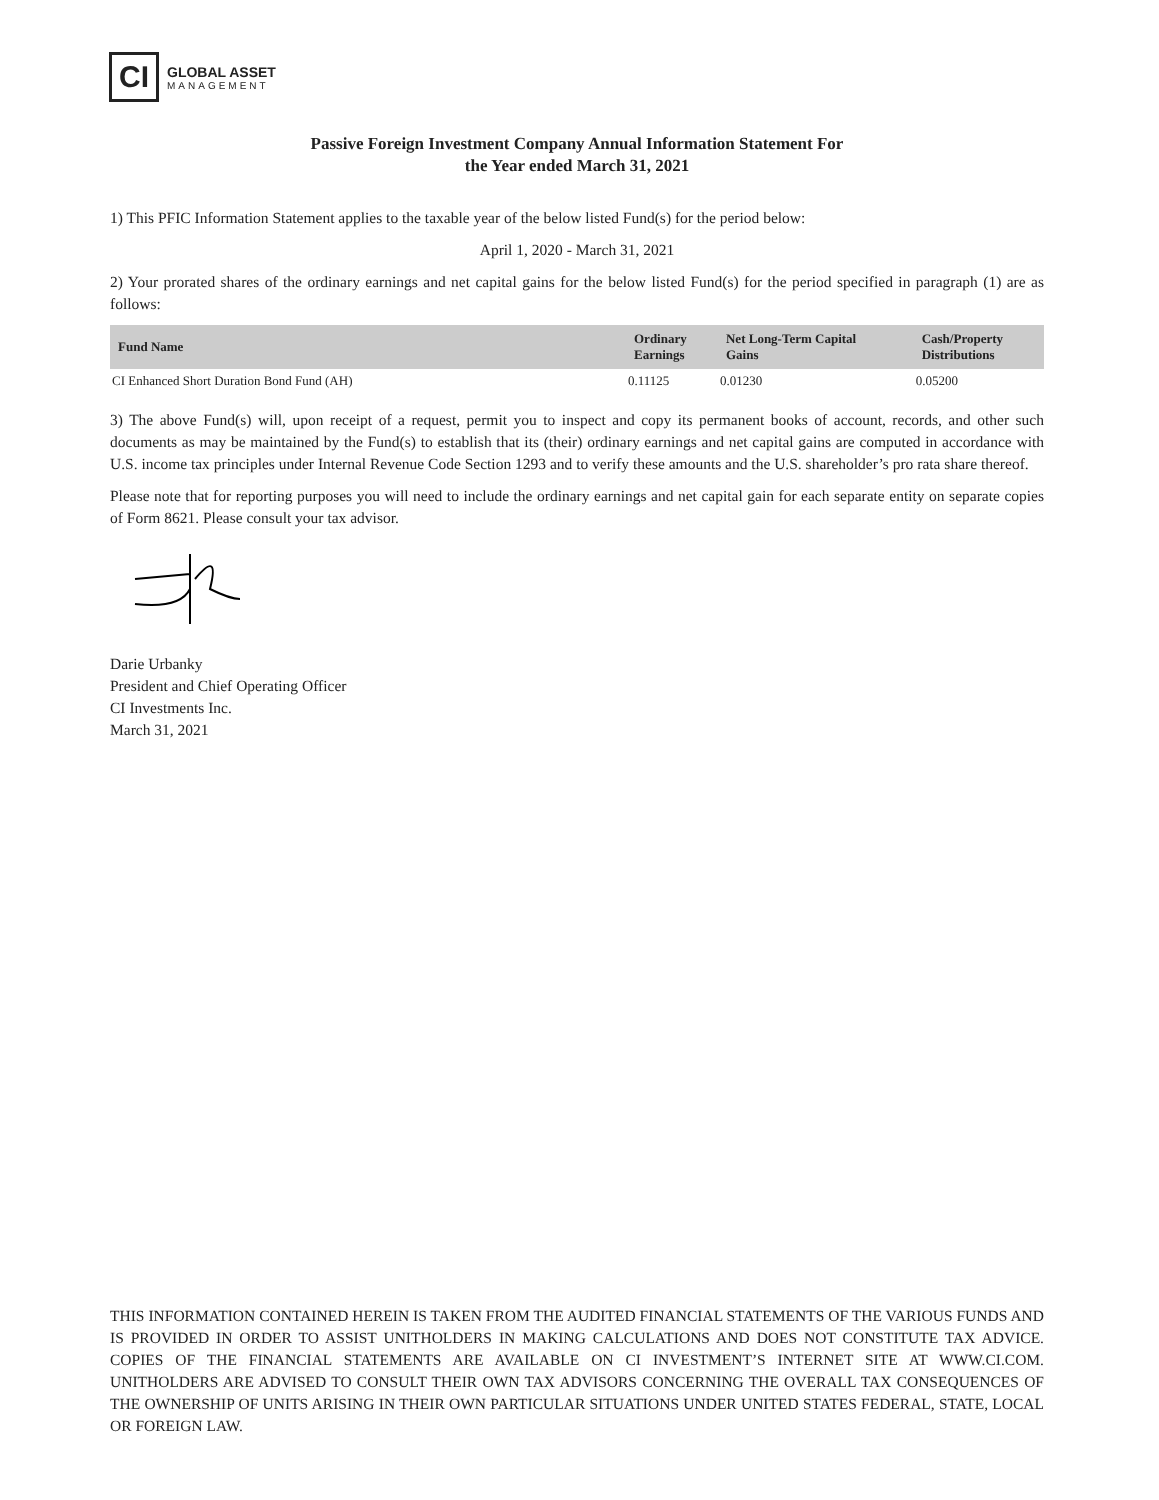CI
GLOBAL ASSET
MANAGEMENT
Passive Foreign Investment Company Annual Information Statement For
the Year ended March 31, 2021
1) This PFIC Information Statement applies to the taxable year of the below listed Fund(s) for the period below:
April 1, 2020 - March 31, 2021
2) Your prorated shares of the ordinary earnings and net capital gains for the below listed Fund(s) for the period specified in paragraph (1) are as follows:
| Fund Name | Ordinary Earnings | Net Long-Term Capital Gains | Cash/Property Distributions |
| --- | --- | --- | --- |
| CI Enhanced Short Duration Bond Fund (AH) | 0.11125 | 0.01230 | 0.05200 |
3) The above Fund(s) will, upon receipt of a request, permit you to inspect and copy its permanent books of account, records, and other such documents as may be maintained by the Fund(s) to establish that its (their) ordinary earnings and net capital gains are computed in accordance with U.S. income tax principles under Internal Revenue Code Section 1293 and to verify these amounts and the U.S. shareholder’s pro rata share thereof.
Please note that for reporting purposes you will need to include the ordinary earnings and net capital gain for each separate entity on separate copies of Form 8621. Please consult your tax advisor.
Darie Urbanky
President and Chief Operating Officer
CI Investments Inc.
March 31, 2021
THIS INFORMATION CONTAINED HEREIN IS TAKEN FROM THE AUDITED FINANCIAL STATEMENTS OF THE VARIOUS FUNDS AND IS PROVIDED IN ORDER TO ASSIST UNITHOLDERS IN MAKING CALCULATIONS AND DOES NOT CONSTITUTE TAX ADVICE. COPIES OF THE FINANCIAL STATEMENTS ARE AVAILABLE ON CI INVESTMENT’S INTERNET SITE AT WWW.CI.COM. UNITHOLDERS ARE ADVISED TO CONSULT THEIR OWN TAX ADVISORS CONCERNING THE OVERALL TAX CONSEQUENCES OF THE OWNERSHIP OF UNITS ARISING IN THEIR OWN PARTICULAR SITUATIONS UNDER UNITED STATES FEDERAL, STATE, LOCAL OR FOREIGN LAW.